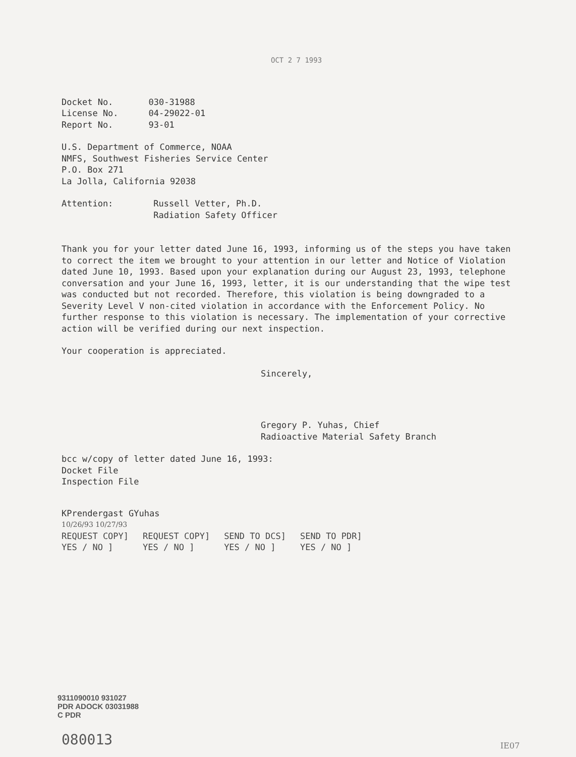OCT 2 7 1993
| Docket No. | 030-31988 |
| License No. | 04-29022-01 |
| Report No. | 93-01 |
U.S. Department of Commerce, NOAA
NMFS, Southwest Fisheries Service Center
P.O. Box 271
La Jolla, California 92038
| Attention: | Russell Vetter, Ph.D. Radiation Safety Officer |
Thank you for your letter dated June 16, 1993, informing us of the steps you have taken to correct the item we brought to your attention in our letter and Notice of Violation dated June 10, 1993. Based upon your explanation during our August 23, 1993, telephone conversation and your June 16, 1993, letter, it is our understanding that the wipe test was conducted but not recorded. Therefore, this violation is being downgraded to a Severity Level V non-cited violation in accordance with the Enforcement Policy. No further response to this violation is necessary. The implementation of your corrective action will be verified during our next inspection.
Your cooperation is appreciated.
Sincerely,
Gregory P. Yuhas, Chief
Radioactive Material Safety Branch
bcc w/copy of letter dated June 16, 1993:
Docket File
Inspection File
KPrendergast GYuhas
10/26/93 10/27/93
| REQUEST COPY] | REQUEST COPY] | SEND TO DCS] | SEND TO PDR] |
| YES / NO ] | YES / NO ] | YES / NO ] | YES / NO ] |
9311090010 931027
PDR ADOCK 03031988
C PDR
080013
IE07